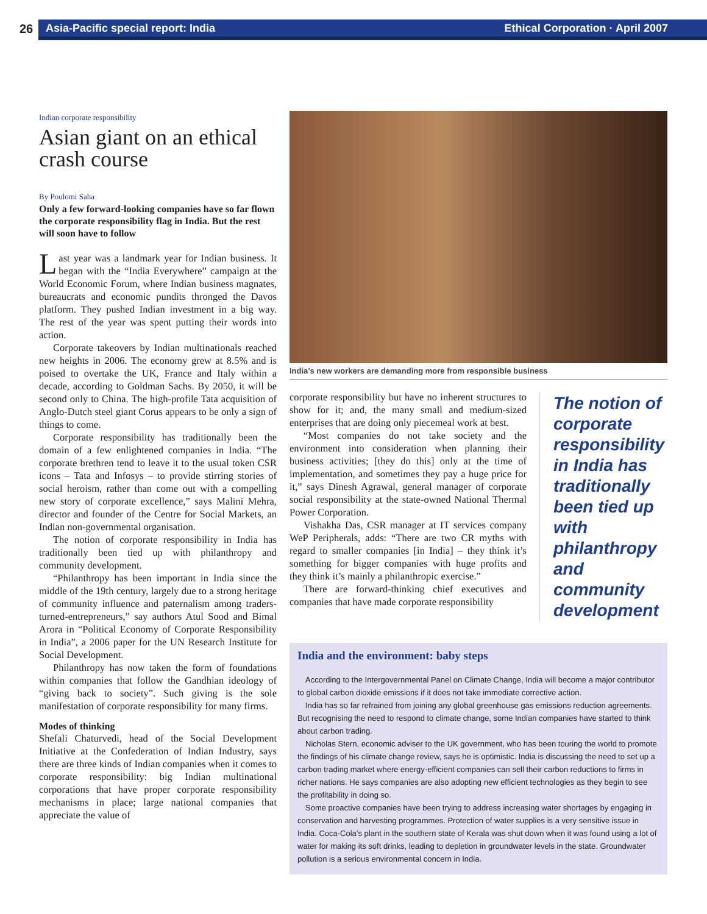26
Asia-Pacific special report: India Ethical Corporation · April 2007
Indian corporate responsibility
Asian giant on an ethical crash course
By Poulomi Saha
Only a few forward-looking companies have so far flown the corporate responsibility flag in India. But the rest will soon have to follow
Last year was a landmark year for Indian business. It began with the “India Everywhere” campaign at the World Economic Forum, where Indian business magnates, bureaucrats and economic pundits thronged the Davos platform. They pushed Indian investment in a big way. The rest of the year was spent putting their words into action.
Corporate takeovers by Indian multinationals reached new heights in 2006. The economy grew at 8.5% and is poised to overtake the UK, France and Italy within a decade, according to Goldman Sachs. By 2050, it will be second only to China. The high-profile Tata acquisition of Anglo-Dutch steel giant Corus appears to be only a sign of things to come.
Corporate responsibility has traditionally been the domain of a few enlightened companies in India. “The corporate brethren tend to leave it to the usual token CSR icons – Tata and Infosys – to provide stirring stories of social heroism, rather than come out with a compelling new story of corporate excellence,” says Malini Mehra, director and founder of the Centre for Social Markets, an Indian non-governmental organisation.
The notion of corporate responsibility in India has traditionally been tied up with philanthropy and community development.
“Philanthropy has been important in India since the middle of the 19th century, largely due to a strong heritage of community influence and paternalism among traders-turned-entrepreneurs,” say authors Atul Sood and Bimal Arora in “Political Economy of Corporate Responsibility in India”, a 2006 paper for the UN Research Institute for Social Development.
Philanthropy has now taken the form of foundations within companies that follow the Gandhian ideology of “giving back to society”. Such giving is the sole manifestation of corporate responsibility for many firms.
Modes of thinking
Shefali Chaturvedi, head of the Social Development Initiative at the Confederation of Indian Industry, says there are three kinds of Indian companies when it comes to corporate responsibility: big Indian multinational corporations that have proper corporate responsibility mechanisms in place; large national companies that appreciate the value of
India’s new workers are demanding more from responsible business
corporate responsibility but have no inherent structures to show for it; and, the many small and medium-sized enterprises that are doing only piecemeal work at best.
“Most companies do not take society and the environment into consideration when planning their business activities; [they do this] only at the time of implementation, and sometimes they pay a huge price for it,” says Dinesh Agrawal, general manager of corporate social responsibility at the state-owned National Thermal Power Corporation.
Vishakha Das, CSR manager at IT services company WeP Peripherals, adds: “There are two CR myths with regard to smaller companies [in India] – they think it’s something for bigger companies with huge profits and they think it’s mainly a philanthropic exercise.”
There are forward-thinking chief executives and companies that have made corporate responsibility
The notion of corporate responsibility in India has traditionally been tied up with philanthropy and community development
India and the environment: baby steps
According to the Intergovernmental Panel on Climate Change, India will become a major contributor to global carbon dioxide emissions if it does not take immediate corrective action.
India has so far refrained from joining any global greenhouse gas emissions reduction agreements. But recognising the need to respond to climate change, some Indian companies have started to think about carbon trading.
Nicholas Stern, economic adviser to the UK government, who has been touring the world to promote the findings of his climate change review, says he is optimistic. India is discussing the need to set up a carbon trading market where energy-efficient companies can sell their carbon reductions to firms in richer nations. He says companies are also adopting new efficient technologies as they begin to see the profitability in doing so.
Some proactive companies have been trying to address increasing water shortages by engaging in conservation and harvesting programmes. Protection of water supplies is a very sensitive issue in India. Coca-Cola’s plant in the southern state of Kerala was shut down when it was found using a lot of water for making its soft drinks, leading to depletion in groundwater levels in the state. Groundwater pollution is a serious environmental concern in India.